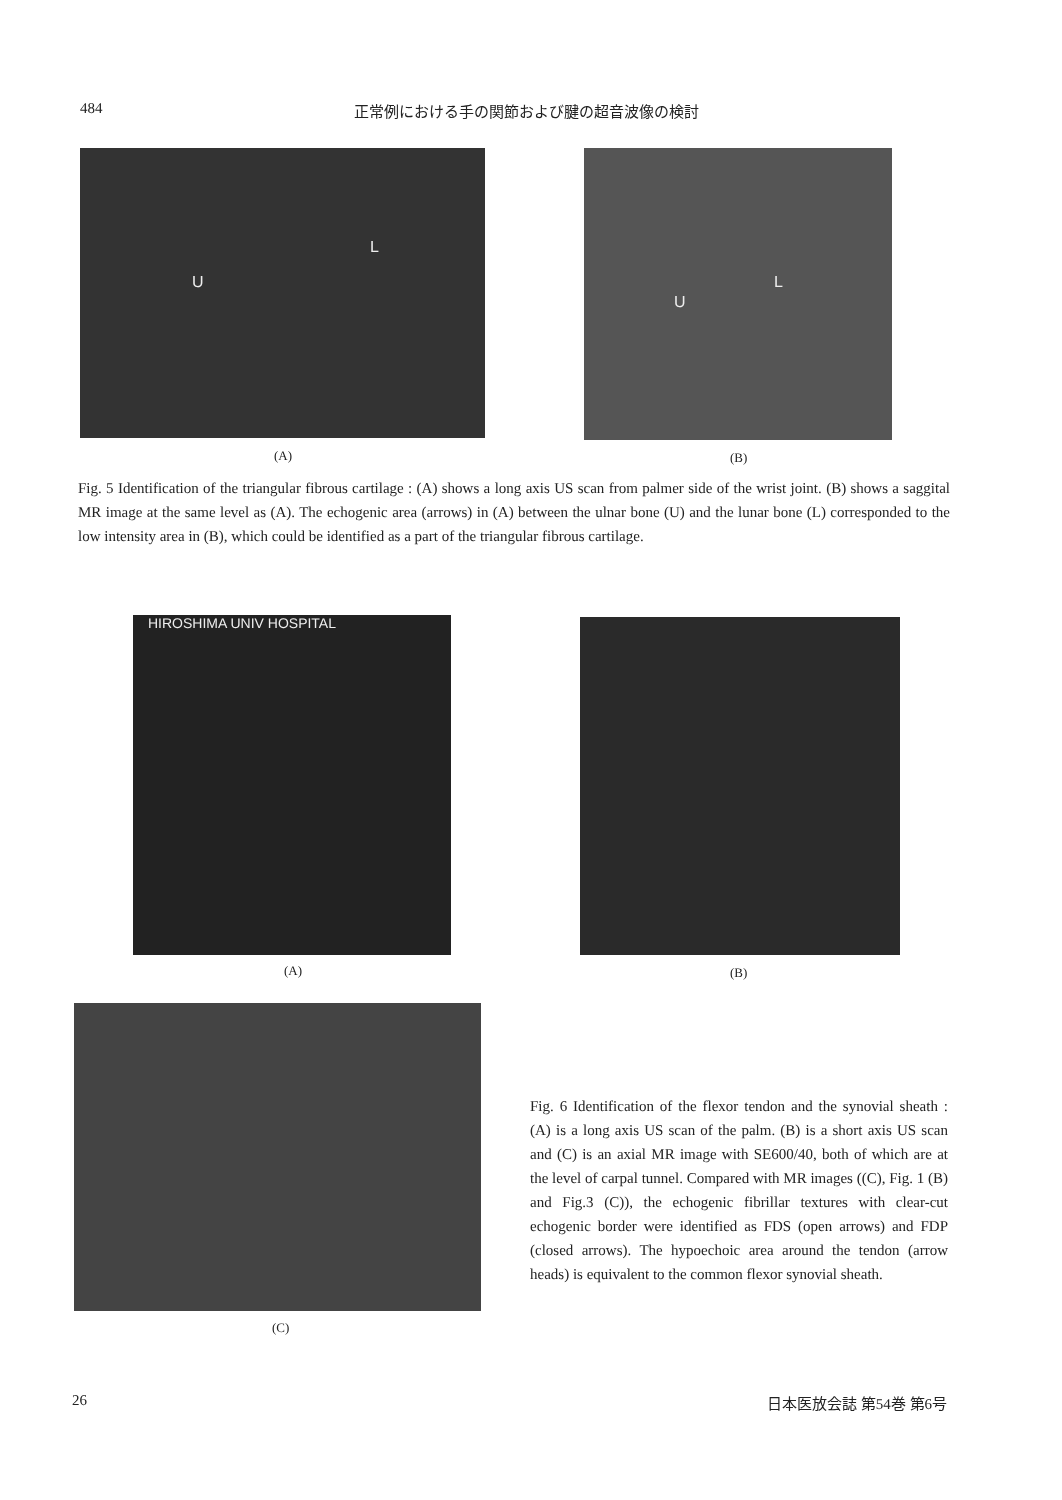484 正常例における手の関節および腱の超音波像の検討
U
L
U
L
(A) (B)
Fig. 5 Identification of the triangular fibrous cartilage : (A) shows a long axis US scan from palmer side of the wrist joint. (B) shows a saggital MR image at the same level as (A). The echogenic area (arrows) in (A) between the ulnar bone (U) and the lunar bone (L) corresponded to the low intensity area in (B), which could be identified as a part of the triangular fibrous cartilage.
HIROSHIMA UNIV HOSPITAL
(A) (B)
(C)
Fig. 6 Identification of the flexor tendon and the synovial sheath : (A) is a long axis US scan of the palm. (B) is a short axis US scan and (C) is an axial MR image with SE600/40, both of which are at the level of carpal tunnel. Compared with MR images ((C), Fig. 1 (B) and Fig.3 (C)), the echogenic fibrillar textures with clear-cut echogenic border were identified as FDS (open arrows) and FDP (closed arrows). The hypoechoic area around the tendon (arrow heads) is equivalent to the common flexor synovial sheath.
26 日本医放会誌 第54巻 第6号